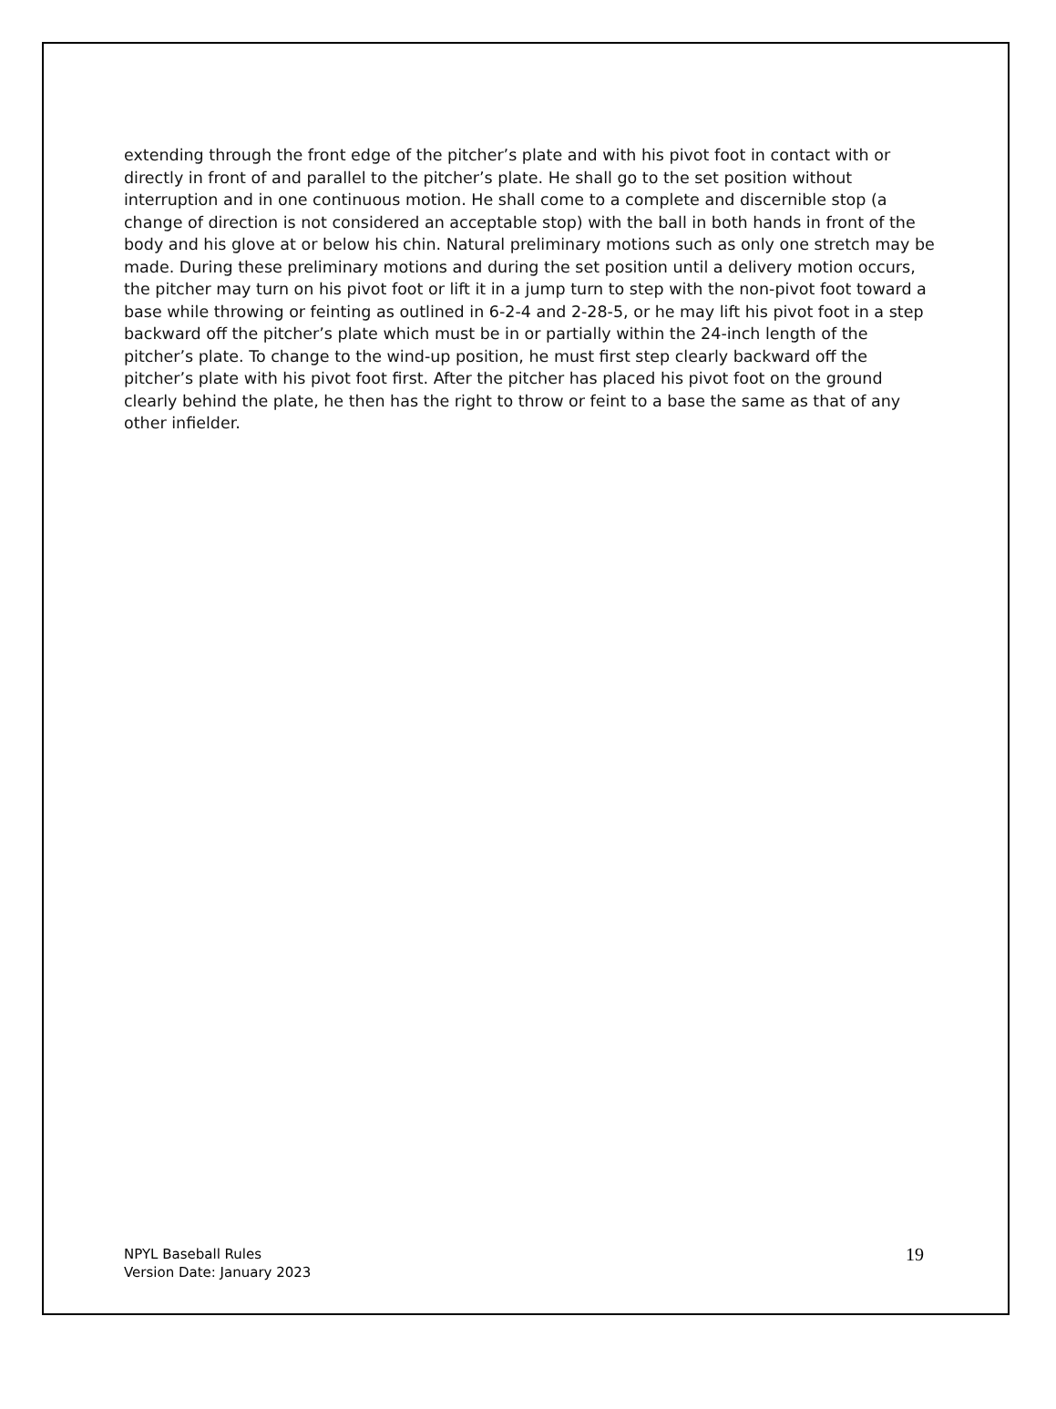extending through the front edge of the pitcher’s plate and with his pivot foot in contact with or directly in front of and parallel to the pitcher’s plate. He shall go to the set position without interruption and in one continuous motion. He shall come to a complete and discernible stop (a change of direction is not considered an acceptable stop) with the ball in both hands in front of the body and his glove at or below his chin. Natural preliminary motions such as only one stretch may be made. During these preliminary motions and during the set position until a delivery motion occurs, the pitcher may turn on his pivot foot or lift it in a jump turn to step with the non-pivot foot toward a base while throwing or feinting as outlined in 6-2-4 and 2-28-5, or he may lift his pivot foot in a step backward off the pitcher’s plate which must be in or partially within the 24-inch length of the pitcher’s plate. To change to the wind-up position, he must first step clearly backward off the pitcher’s plate with his pivot foot first. After the pitcher has placed his pivot foot on the ground clearly behind the plate, he then has the right to throw or feint to a base the same as that of any other infielder.
NPYL Baseball Rules
Version Date: January 2023
19